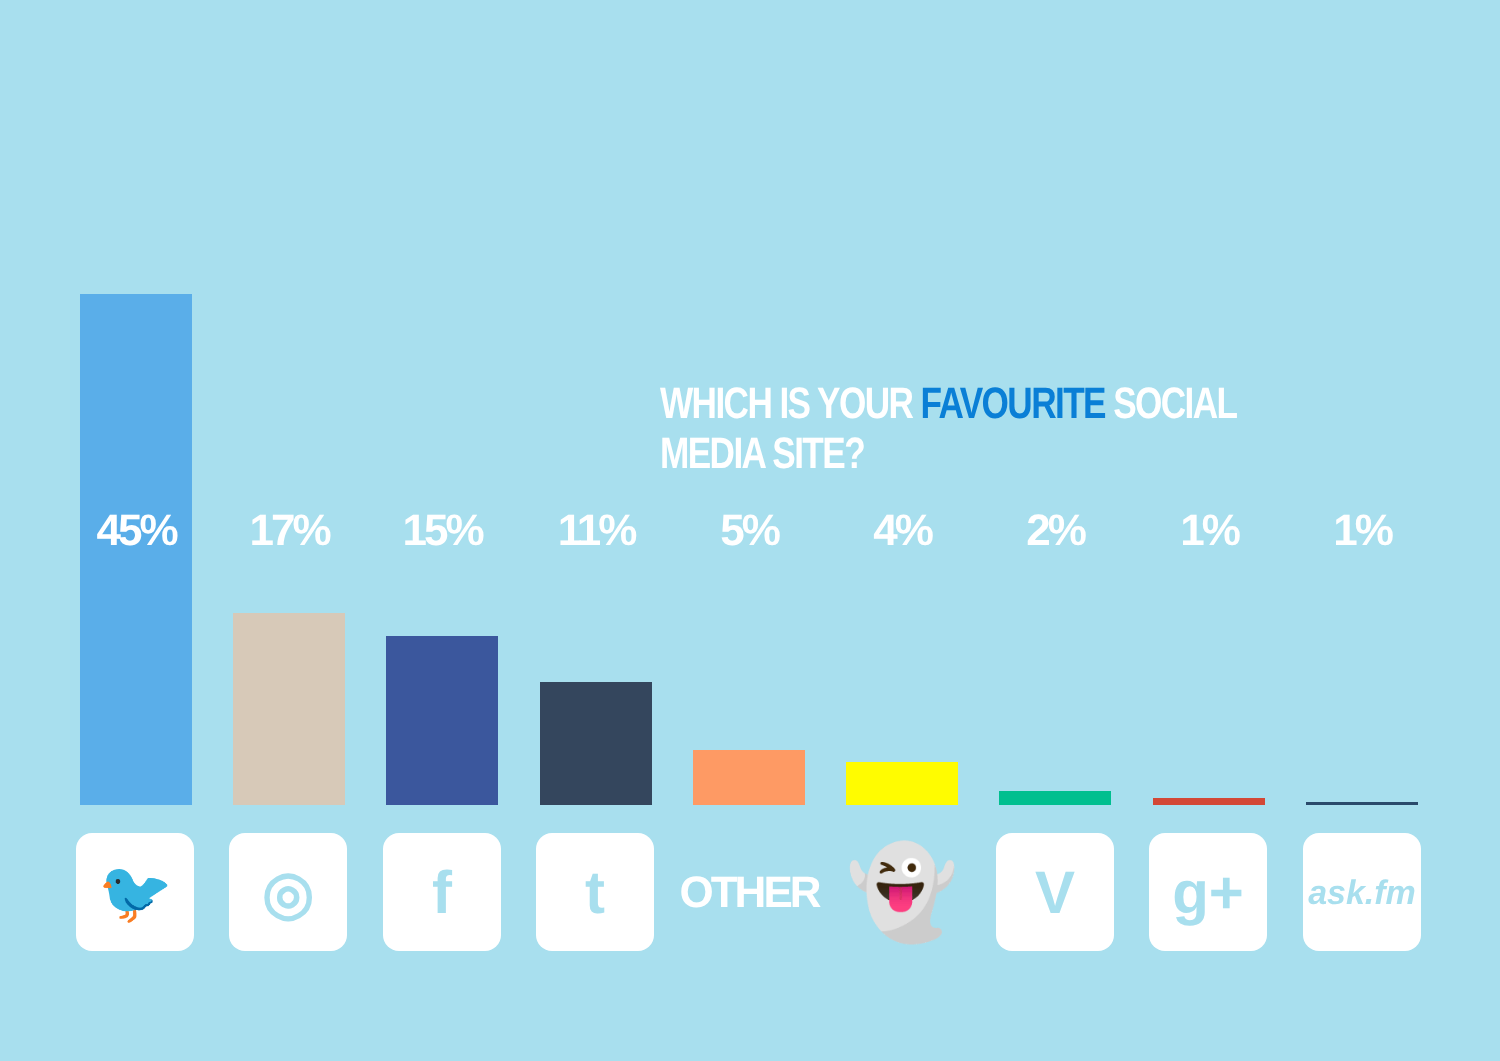WHICH IS YOUR FAVOURITE SOCIAL MEDIA SITE?
45% 17% 15% 11% 5% 4% 2% 1% 1%
🐦 ◎ f t
OTHER
👻 V g+
ask.fm